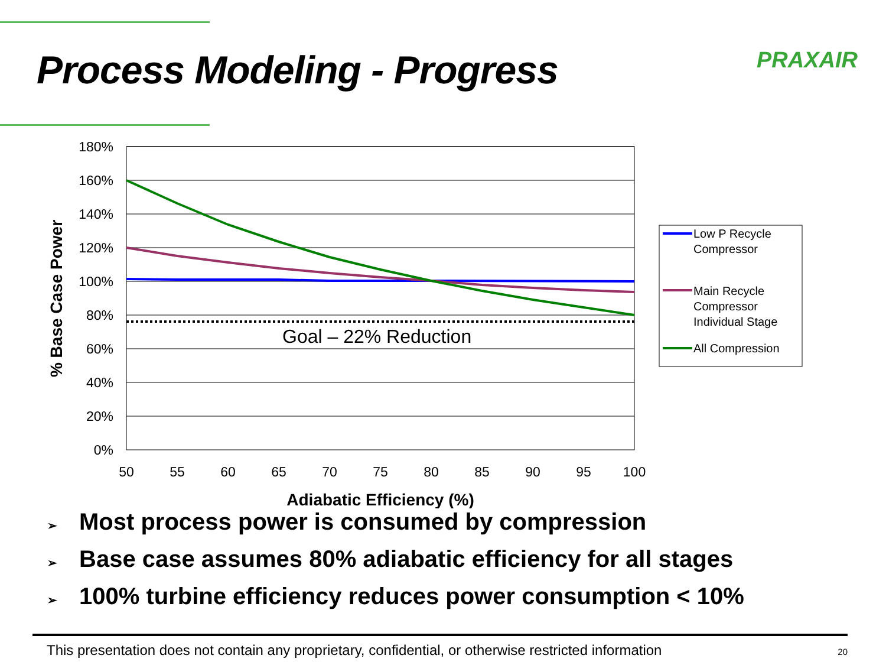Process Modeling - Progress
PRAXAIR
180%
160%
140%
120%
100%
80%
60%
40%
20%
0%
50
55
60
65
70
75
80
85
90
95
100
Adiabatic Efficiency (%)
% Base Case Power
Goal – 22% Reduction
Low P Recycle
Compressor
Main Recycle
Compressor
Individual Stage
All Compression
➢ Most process power is consumed by compression
➢ Base case assumes 80% adiabatic efficiency for all stages
➢ 100% turbine efficiency reduces power consumption < 10%
This presentation does not contain any proprietary, confidential, or otherwise restricted information 20